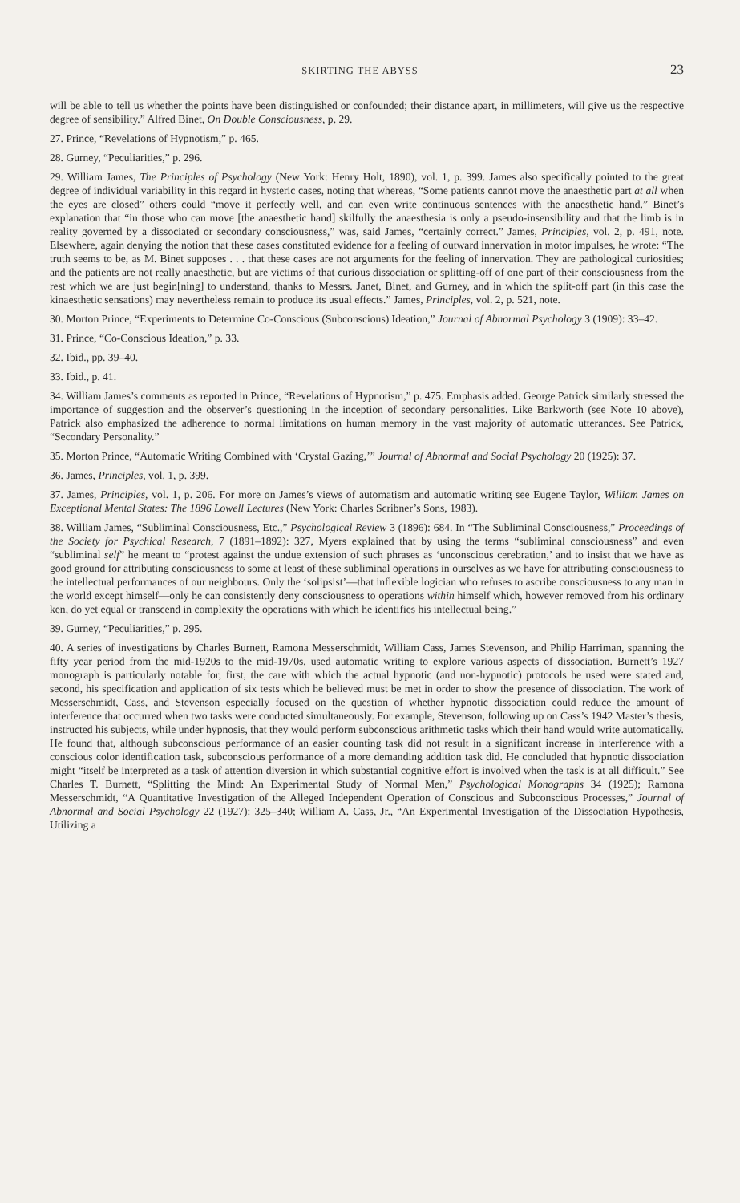SKIRTING THE ABYSS 23
will be able to tell us whether the points have been distinguished or confounded; their distance apart, in millimeters, will give us the respective degree of sensibility.” Alfred Binet, On Double Consciousness, p. 29.
27. Prince, “Revelations of Hypnotism,” p. 465.
28. Gurney, “Peculiarities,” p. 296.
29. William James, The Principles of Psychology (New York: Henry Holt, 1890), vol. 1, p. 399. James also specifically pointed to the great degree of individual variability in this regard in hysteric cases, noting that whereas, “Some patients cannot move the anaesthetic part at all when the eyes are closed” others could “move it perfectly well, and can even write continuous sentences with the anaesthetic hand.” Binet’s explanation that “in those who can move [the anaesthetic hand] skilfully the anaesthesia is only a pseudo-insensibility and that the limb is in reality governed by a dissociated or secondary consciousness,” was, said James, “certainly correct.” James, Principles, vol. 2, p. 491, note. Elsewhere, again denying the notion that these cases constituted evidence for a feeling of outward innervation in motor impulses, he wrote: “The truth seems to be, as M. Binet supposes . . . that these cases are not arguments for the feeling of innervation. They are pathological curiosities; and the patients are not really anaesthetic, but are victims of that curious dissociation or splitting-off of one part of their consciousness from the rest which we are just begin[ning] to understand, thanks to Messrs. Janet, Binet, and Gurney, and in which the split-off part (in this case the kinaesthetic sensations) may nevertheless remain to produce its usual effects.” James, Principles, vol. 2, p. 521, note.
30. Morton Prince, “Experiments to Determine Co-Conscious (Subconscious) Ideation,” Journal of Abnormal Psychology 3 (1909): 33–42.
31. Prince, “Co-Conscious Ideation,” p. 33.
32. Ibid., pp. 39–40.
33. Ibid., p. 41.
34. William James’s comments as reported in Prince, “Revelations of Hypnotism,” p. 475. Emphasis added. George Patrick similarly stressed the importance of suggestion and the observer’s questioning in the inception of secondary personalities. Like Barkworth (see Note 10 above), Patrick also emphasized the adherence to normal limitations on human memory in the vast majority of automatic utterances. See Patrick, “Secondary Personality.”
35. Morton Prince, “Automatic Writing Combined with ‘Crystal Gazing,’” Journal of Abnormal and Social Psychology 20 (1925): 37.
36. James, Principles, vol. 1, p. 399.
37. James, Principles, vol. 1, p. 206. For more on James’s views of automatism and automatic writing see Eugene Taylor, William James on Exceptional Mental States: The 1896 Lowell Lectures (New York: Charles Scribner’s Sons, 1983).
38. William James, “Subliminal Consciousness, Etc.,” Psychological Review 3 (1896): 684. In “The Subliminal Consciousness,” Proceedings of the Society for Psychical Research, 7 (1891–1892): 327, Myers explained that by using the terms “subliminal consciousness” and even “subliminal self” he meant to “protest against the undue extension of such phrases as ‘unconscious cerebration,’ and to insist that we have as good ground for attributing consciousness to some at least of these subliminal operations in ourselves as we have for attributing consciousness to the intellectual performances of our neighbours. Only the ‘solipsist’—that inflexible logician who refuses to ascribe consciousness to any man in the world except himself—only he can consistently deny consciousness to operations within himself which, however removed from his ordinary ken, do yet equal or transcend in complexity the operations with which he identifies his intellectual being.”
39. Gurney, “Peculiarities,” p. 295.
40. A series of investigations by Charles Burnett, Ramona Messerschmidt, William Cass, James Stevenson, and Philip Harriman, spanning the fifty year period from the mid-1920s to the mid-1970s, used automatic writing to explore various aspects of dissociation. Burnett’s 1927 monograph is particularly notable for, first, the care with which the actual hypnotic (and non-hypnotic) protocols he used were stated and, second, his specification and application of six tests which he believed must be met in order to show the presence of dissociation. The work of Messerschmidt, Cass, and Stevenson especially focused on the question of whether hypnotic dissociation could reduce the amount of interference that occurred when two tasks were conducted simultaneously. For example, Stevenson, following up on Cass’s 1942 Master’s thesis, instructed his subjects, while under hypnosis, that they would perform subconscious arithmetic tasks which their hand would write automatically. He found that, although subconscious performance of an easier counting task did not result in a significant increase in interference with a conscious color identification task, subconscious performance of a more demanding addition task did. He concluded that hypnotic dissociation might “itself be interpreted as a task of attention diversion in which substantial cognitive effort is involved when the task is at all difficult.” See Charles T. Burnett, “Splitting the Mind: An Experimental Study of Normal Men,” Psychological Monographs 34 (1925); Ramona Messerschmidt, “A Quantitative Investigation of the Alleged Independent Operation of Conscious and Subconscious Processes,” Journal of Abnormal and Social Psychology 22 (1927): 325–340; William A. Cass, Jr., “An Experimental Investigation of the Dissociation Hypothesis, Utilizing a